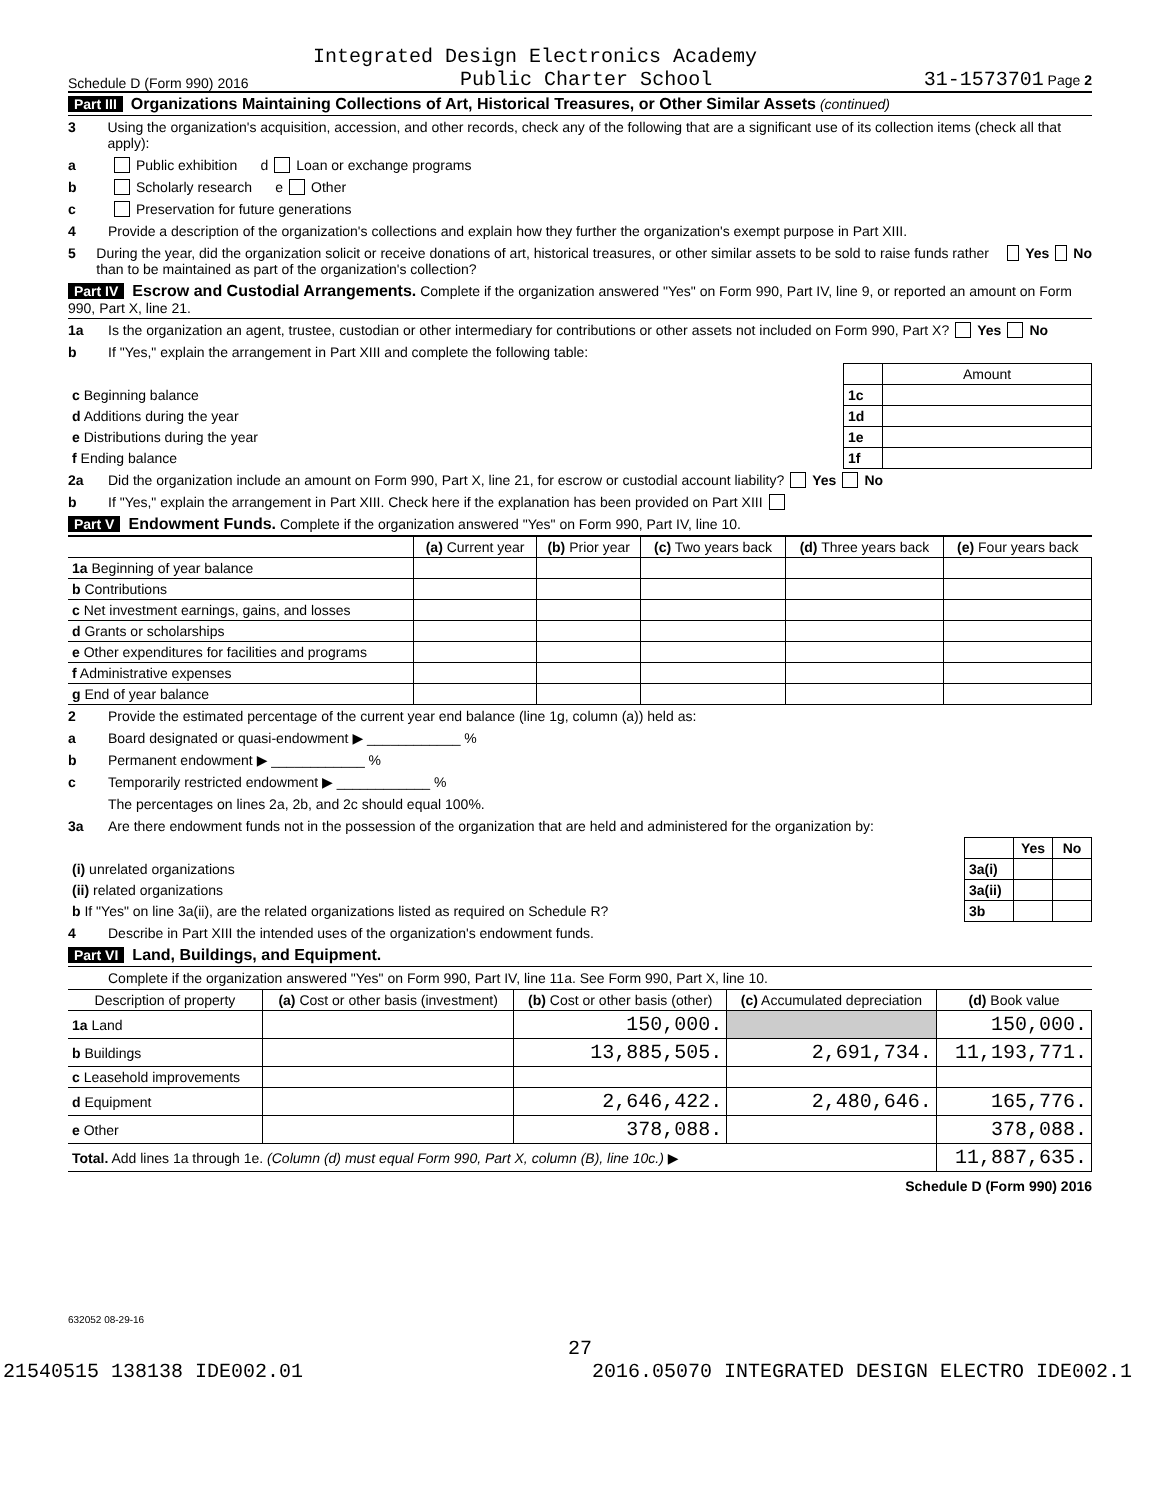Integrated Design Electronics Academy
Schedule D (Form 990) 2016 Public Charter School 31-1573701 Page 2
Part III Organizations Maintaining Collections of Art, Historical Treasures, or Other Similar Assets (continued)
3 Using the organization's acquisition, accession, and other records, check any of the following that are a significant use of its collection items (check all that apply):
a Public exhibition d Loan or exchange programs
b Scholarly research e Other
c Preservation for future generations
4 Provide a description of the organization's collections and explain how they further the organization's exempt purpose in Part XIII.
5 During the year, did the organization solicit or receive donations of art, historical treasures, or other similar assets to be sold to raise funds rather than to be maintained as part of the organization's collection? Yes No
Part IV Escrow and Custodial Arrangements. Complete if the organization answered "Yes" on Form 990, Part IV, line 9, or reported an amount on Form 990, Part X, line 21.
1a Is the organization an agent, trustee, custodian or other intermediary for contributions or other assets not included on Form 990, Part X? Yes No
b If "Yes," explain the arrangement in Part XIII and complete the following table:
| | | Amount |
| --- | --- | --- |
| c Beginning balance | 1c | |
| d Additions during the year | 1d | |
| e Distributions during the year | 1e | |
| f Ending balance | 1f | |
2a Did the organization include an amount on Form 990, Part X, line 21, for escrow or custodial account liability? Yes No
b If "Yes," explain the arrangement in Part XIII. Check here if the explanation has been provided on Part XIII
Part V Endowment Funds. Complete if the organization answered "Yes" on Form 990, Part IV, line 10.
| | (a) Current year | (b) Prior year | (c) Two years back | (d) Three years back | (e) Four years back |
| --- | --- | --- | --- | --- | --- |
| 1a Beginning of year balance | | | | | |
| b Contributions | | | | | |
| c Net investment earnings, gains, and losses | | | | | |
| d Grants or scholarships | | | | | |
| e Other expenditures for facilities and programs | | | | | |
| f Administrative expenses | | | | | |
| g End of year balance | | | | | |
2 Provide the estimated percentage of the current year end balance (line 1g, column (a)) held as:
a Board designated or quasi-endowment ▶ ____________ %
b Permanent endowment ▶ ____________ %
c Temporarily restricted endowment ▶ ____________ %
The percentages on lines 2a, 2b, and 2c should equal 100%.
3a Are there endowment funds not in the possession of the organization that are held and administered for the organization by:
| | | Yes | No |
| (i) unrelated organizations | 3a(i) | | |
| (ii) related organizations | 3a(ii) | | |
| b If "Yes" on line 3a(ii), are the related organizations listed as required on Schedule R? | 3b | | |
4 Describe in Part XIII the intended uses of the organization's endowment funds.
Part VI Land, Buildings, and Equipment.
Complete if the organization answered "Yes" on Form 990, Part IV, line 11a. See Form 990, Part X, line 10.
| Description of property | (a) Cost or other basis (investment) | (b) Cost or other basis (other) | (c) Accumulated depreciation | (d) Book value |
| --- | --- | --- | --- | --- |
| 1a Land | | 150,000. | | 150,000. |
| b Buildings | | 13,885,505. | 2,691,734. | 11,193,771. |
| c Leasehold improvements | | | | |
| d Equipment | | 2,646,422. | 2,480,646. | 165,776. |
| e Other | | 378,088. | | 378,088. |
| Total. Add lines 1a through 1e. (Column (d) must equal Form 990, Part X, column (B), line 10c.) ▶ | | | | 11,887,635. |
Schedule D (Form 990) 2016
632052 08-29-16
27
21540515 138138 IDE002.01 2016.05070 INTEGRATED DESIGN ELECTRO IDE002.1